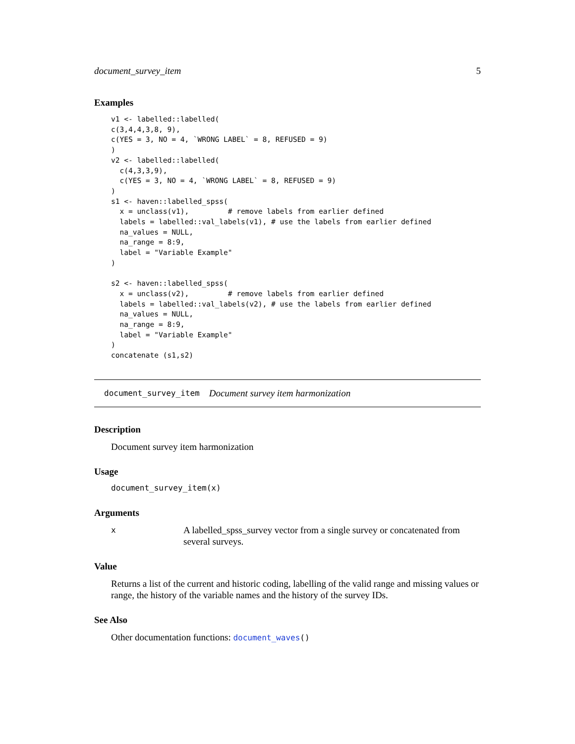document_survey_item 5
Examples
v1 <- labelled::labelled(
c(3,4,4,3,8, 9),
c(YES = 3, NO = 4, `WRONG LABEL` = 8, REFUSED = 9)
)
v2 <- labelled::labelled(
  c(4,3,3,9),
  c(YES = 3, NO = 4, `WRONG LABEL` = 8, REFUSED = 9)
)
s1 <- haven::labelled_spss(
  x = unclass(v1),         # remove labels from earlier defined
  labels = labelled::val_labels(v1), # use the labels from earlier defined
  na_values = NULL,
  na_range = 8:9,
  label = "Variable Example"
)

s2 <- haven::labelled_spss(
  x = unclass(v2),         # remove labels from earlier defined
  labels = labelled::val_labels(v2), # use the labels from earlier defined
  na_values = NULL,
  na_range = 8:9,
  label = "Variable Example"
)
concatenate (s1,s2)
document_survey_item Document survey item harmonization
Description
Document survey item harmonization
Usage
document_survey_item(x)
Arguments
x A labelled_spss_survey vector from a single survey or concatenated from several surveys.
Value
Returns a list of the current and historic coding, labelling of the valid range and missing values or range, the history of the variable names and the history of the survey IDs.
See Also
Other documentation functions: document_waves()